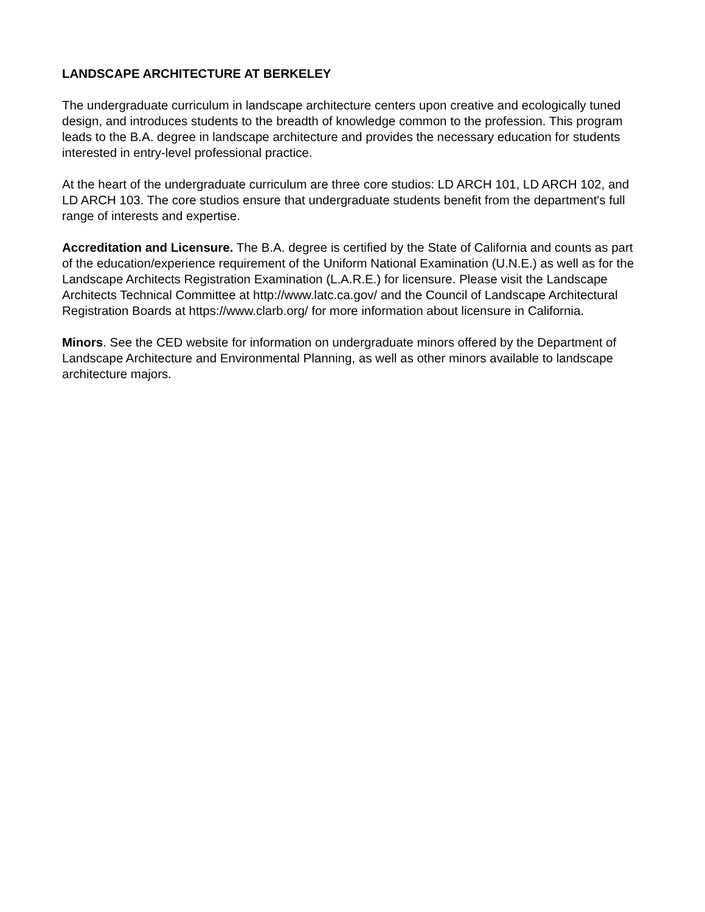LANDSCAPE ARCHITECTURE AT BERKELEY
The undergraduate curriculum in landscape architecture centers upon creative and ecologically tuned design, and introduces students to the breadth of knowledge common to the profession. This program leads to the B.A. degree in landscape architecture and provides the necessary education for students interested in entry-level professional practice.
At the heart of the undergraduate curriculum are three core studios: LD ARCH 101, LD ARCH 102, and LD ARCH 103. The core studios ensure that undergraduate students benefit from the department's full range of interests and expertise.
Accreditation and Licensure. The B.A. degree is certified by the State of California and counts as part of the education/experience requirement of the Uniform National Examination (U.N.E.) as well as for the Landscape Architects Registration Examination (L.A.R.E.) for licensure. Please visit the Landscape Architects Technical Committee at http://www.latc.ca.gov/ and the Council of Landscape Architectural Registration Boards at https://www.clarb.org/ for more information about licensure in California.
Minors. See the CED website for information on undergraduate minors offered by the Department of Landscape Architecture and Environmental Planning, as well as other minors available to landscape architecture majors.